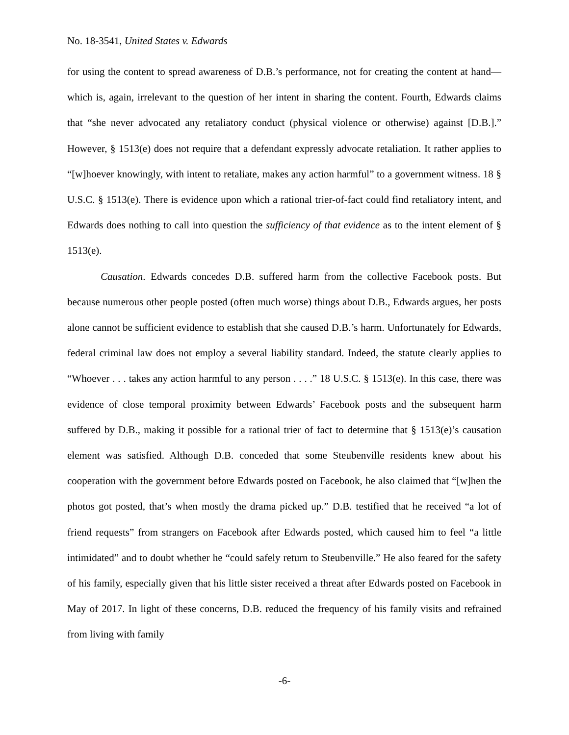No. 18-3541, United States v. Edwards
for using the content to spread awareness of D.B.’s performance, not for creating the content at hand—which is, again, irrelevant to the question of her intent in sharing the content. Fourth, Edwards claims that “she never advocated any retaliatory conduct (physical violence or otherwise) against [D.B.].” However, § 1513(e) does not require that a defendant expressly advocate retaliation. It rather applies to “[w]hoever knowingly, with intent to retaliate, makes any action harmful” to a government witness. 18 § U.S.C. § 1513(e). There is evidence upon which a rational trier-of-fact could find retaliatory intent, and Edwards does nothing to call into question the sufficiency of that evidence as to the intent element of § 1513(e).
Causation. Edwards concedes D.B. suffered harm from the collective Facebook posts. But because numerous other people posted (often much worse) things about D.B., Edwards argues, her posts alone cannot be sufficient evidence to establish that she caused D.B.’s harm. Unfortunately for Edwards, federal criminal law does not employ a several liability standard. Indeed, the statute clearly applies to “Whoever . . . takes any action harmful to any person . . . .” 18 U.S.C. § 1513(e). In this case, there was evidence of close temporal proximity between Edwards’ Facebook posts and the subsequent harm suffered by D.B., making it possible for a rational trier of fact to determine that § 1513(e)’s causation element was satisfied. Although D.B. conceded that some Steubenville residents knew about his cooperation with the government before Edwards posted on Facebook, he also claimed that “[w]hen the photos got posted, that’s when mostly the drama picked up.” D.B. testified that he received “a lot of friend requests” from strangers on Facebook after Edwards posted, which caused him to feel “a little intimidated” and to doubt whether he “could safely return to Steubenville.” He also feared for the safety of his family, especially given that his little sister received a threat after Edwards posted on Facebook in May of 2017. In light of these concerns, D.B. reduced the frequency of his family visits and refrained from living with family
-6-